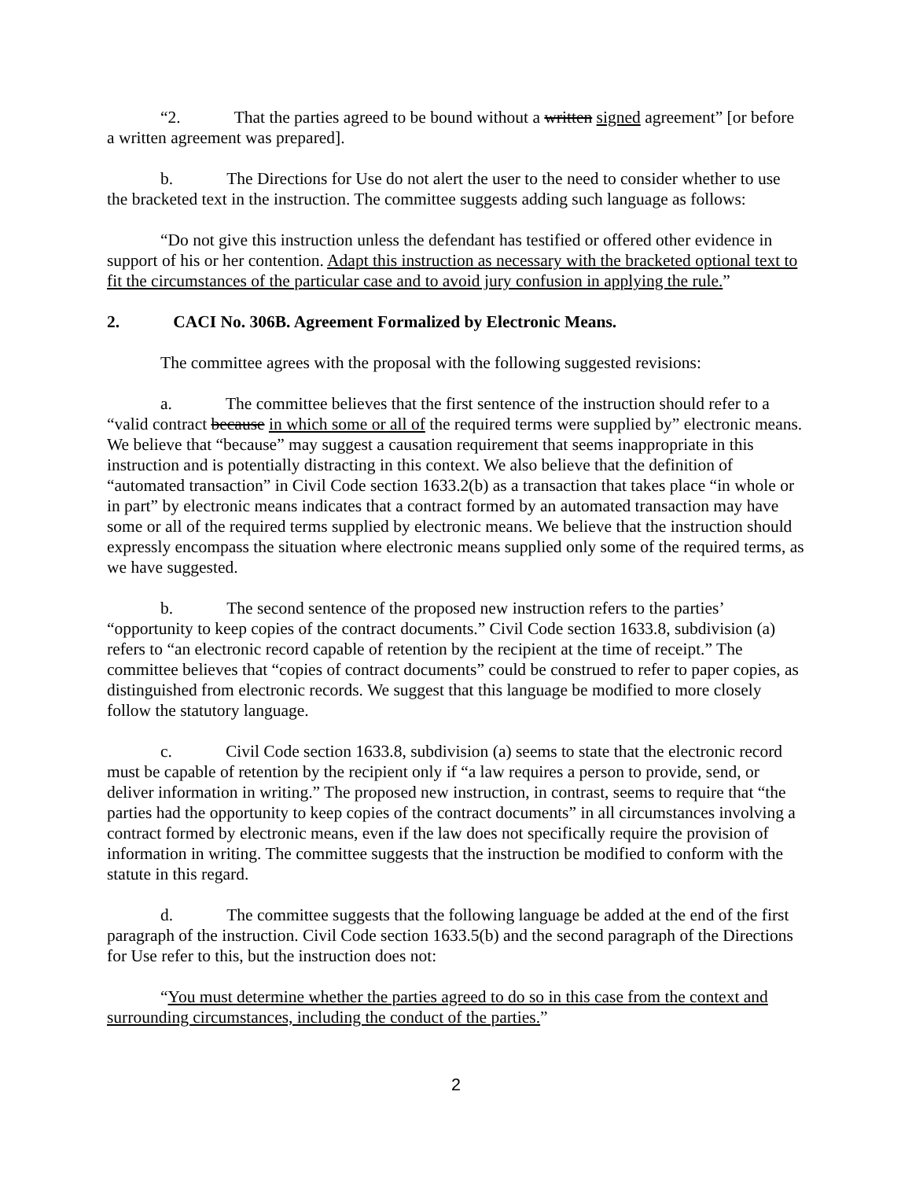“2. That the parties agreed to be bound without a written signed agreement” [or before a written agreement was prepared].
b. The Directions for Use do not alert the user to the need to consider whether to use the bracketed text in the instruction. The committee suggests adding such language as follows:
“Do not give this instruction unless the defendant has testified or offered other evidence in support of his or her contention. Adapt this instruction as necessary with the bracketed optional text to fit the circumstances of the particular case and to avoid jury confusion in applying the rule.”
2. CACI No. 306B. Agreement Formalized by Electronic Means.
The committee agrees with the proposal with the following suggested revisions:
a. The committee believes that the first sentence of the instruction should refer to a “valid contract because in which some or all of the required terms were supplied by” electronic means. We believe that “because” may suggest a causation requirement that seems inappropriate in this instruction and is potentially distracting in this context. We also believe that the definition of “automated transaction” in Civil Code section 1633.2(b) as a transaction that takes place “in whole or in part” by electronic means indicates that a contract formed by an automated transaction may have some or all of the required terms supplied by electronic means. We believe that the instruction should expressly encompass the situation where electronic means supplied only some of the required terms, as we have suggested.
b. The second sentence of the proposed new instruction refers to the parties’ “opportunity to keep copies of the contract documents.” Civil Code section 1633.8, subdivision (a) refers to “an electronic record capable of retention by the recipient at the time of receipt.” The committee believes that “copies of contract documents” could be construed to refer to paper copies, as distinguished from electronic records. We suggest that this language be modified to more closely follow the statutory language.
c. Civil Code section 1633.8, subdivision (a) seems to state that the electronic record must be capable of retention by the recipient only if “a law requires a person to provide, send, or deliver information in writing.” The proposed new instruction, in contrast, seems to require that “the parties had the opportunity to keep copies of the contract documents” in all circumstances involving a contract formed by electronic means, even if the law does not specifically require the provision of information in writing. The committee suggests that the instruction be modified to conform with the statute in this regard.
d. The committee suggests that the following language be added at the end of the first paragraph of the instruction. Civil Code section 1633.5(b) and the second paragraph of the Directions for Use refer to this, but the instruction does not:
“You must determine whether the parties agreed to do so in this case from the context and surrounding circumstances, including the conduct of the parties.”
2